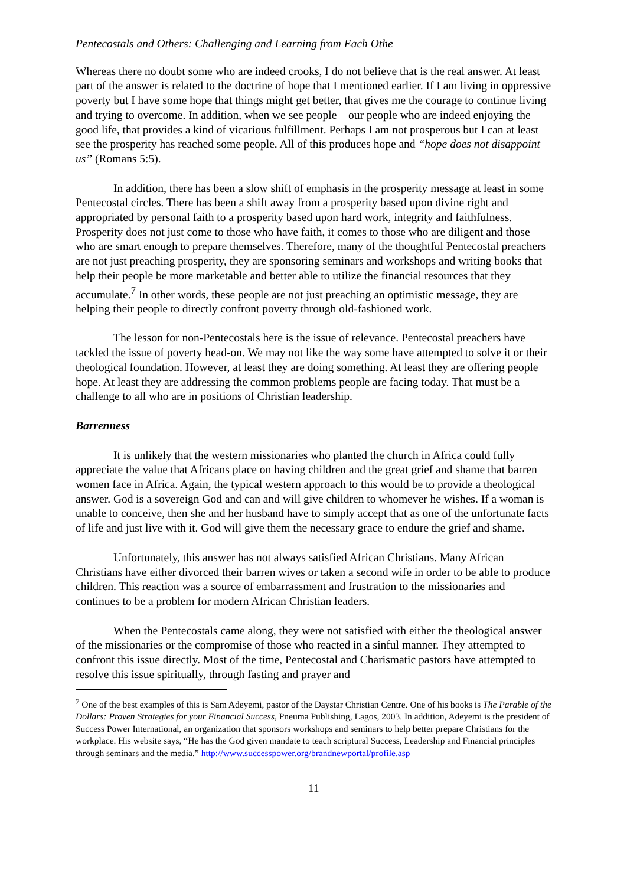Pentecostals and Others: Challenging and Learning from Each Othe
Whereas there no doubt some who are indeed crooks, I do not believe that is the real answer. At least part of the answer is related to the doctrine of hope that I mentioned earlier. If I am living in oppressive poverty but I have some hope that things might get better, that gives me the courage to continue living and trying to overcome. In addition, when we see people—our people who are indeed enjoying the good life, that provides a kind of vicarious fulfillment. Perhaps I am not prosperous but I can at least see the prosperity has reached some people. All of this produces hope and “hope does not disappoint us” (Romans 5:5).
In addition, there has been a slow shift of emphasis in the prosperity message at least in some Pentecostal circles. There has been a shift away from a prosperity based upon divine right and appropriated by personal faith to a prosperity based upon hard work, integrity and faithfulness. Prosperity does not just come to those who have faith, it comes to those who are diligent and those who are smart enough to prepare themselves. Therefore, many of the thoughtful Pentecostal preachers are not just preaching prosperity, they are sponsoring seminars and workshops and writing books that help their people be more marketable and better able to utilize the financial resources that they accumulate.<sup>7</sup> In other words, these people are not just preaching an optimistic message, they are helping their people to directly confront poverty through old-fashioned work.
The lesson for non-Pentecostals here is the issue of relevance. Pentecostal preachers have tackled the issue of poverty head-on. We may not like the way some have attempted to solve it or their theological foundation. However, at least they are doing something. At least they are offering people hope. At least they are addressing the common problems people are facing today. That must be a challenge to all who are in positions of Christian leadership.
Barrenness
It is unlikely that the western missionaries who planted the church in Africa could fully appreciate the value that Africans place on having children and the great grief and shame that barren women face in Africa. Again, the typical western approach to this would be to provide a theological answer. God is a sovereign God and can and will give children to whomever he wishes. If a woman is unable to conceive, then she and her husband have to simply accept that as one of the unfortunate facts of life and just live with it. God will give them the necessary grace to endure the grief and shame.
Unfortunately, this answer has not always satisfied African Christians. Many African Christians have either divorced their barren wives or taken a second wife in order to be able to produce children. This reaction was a source of embarrassment and frustration to the missionaries and continues to be a problem for modern African Christian leaders.
When the Pentecostals came along, they were not satisfied with either the theological answer of the missionaries or the compromise of those who reacted in a sinful manner. They attempted to confront this issue directly. Most of the time, Pentecostal and Charismatic pastors have attempted to resolve this issue spiritually, through fasting and prayer and
<sup>7</sup> One of the best examples of this is Sam Adeyemi, pastor of the Daystar Christian Centre. One of his books is The Parable of the Dollars: Proven Strategies for your Financial Success, Pneuma Publishing, Lagos, 2003. In addition, Adeyemi is the president of Success Power International, an organization that sponsors workshops and seminars to help better prepare Christians for the workplace. His website says, “He has the God given mandate to teach scriptural Success, Leadership and Financial principles through seminars and the media.” http://www.successpower.org/brandnewportal/profile.asp
11